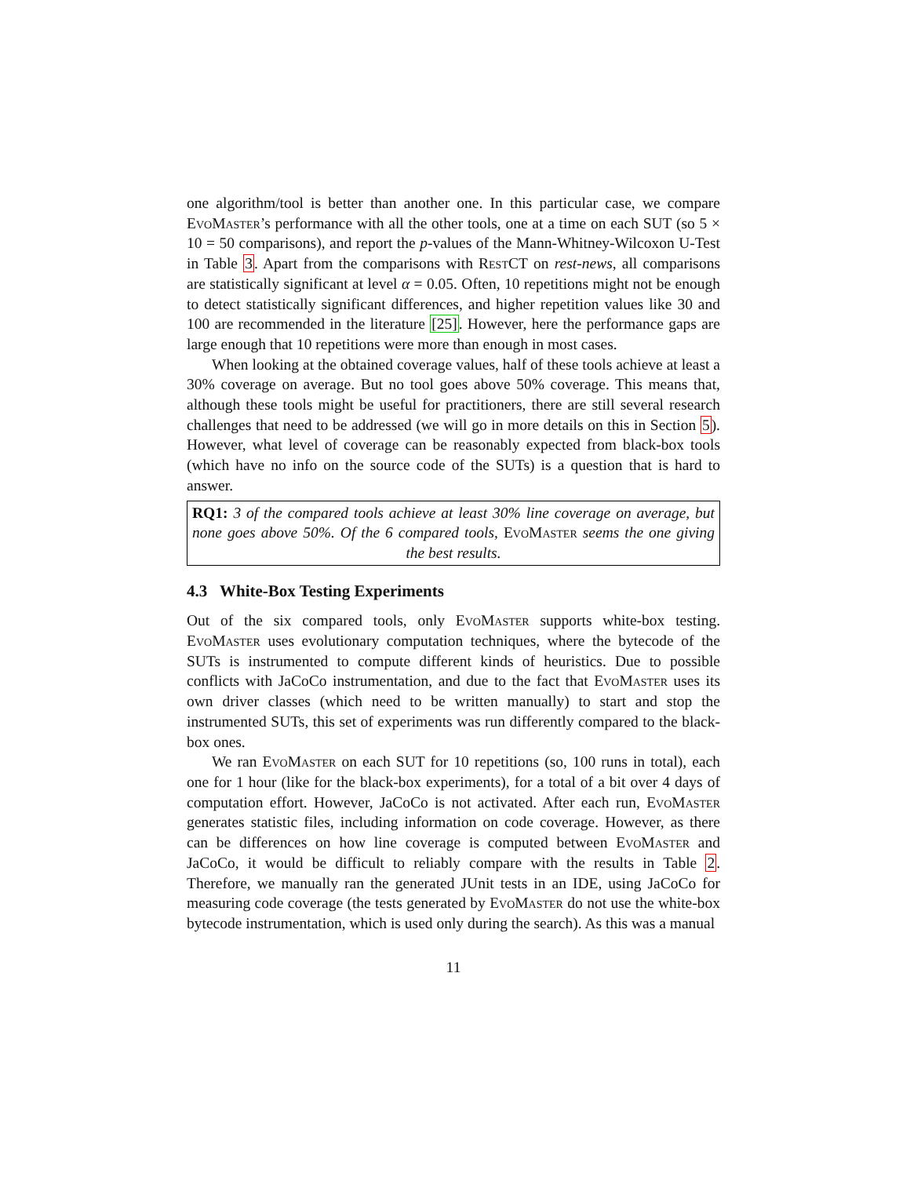one algorithm/tool is better than another one. In this particular case, we compare EvoMaster’s performance with all the other tools, one at a time on each SUT (so 5 × 10 = 50 comparisons), and report the p-values of the Mann-Whitney-Wilcoxon U-Test in Table 3. Apart from the comparisons with RestCT on rest-news, all comparisons are statistically significant at level α = 0.05. Often, 10 repetitions might not be enough to detect statistically significant differences, and higher repetition values like 30 and 100 are recommended in the literature [25]. However, here the performance gaps are large enough that 10 repetitions were more than enough in most cases.
When looking at the obtained coverage values, half of these tools achieve at least a 30% coverage on average. But no tool goes above 50% coverage. This means that, although these tools might be useful for practitioners, there are still several research challenges that need to be addressed (we will go in more details on this in Section 5). However, what level of coverage can be reasonably expected from black-box tools (which have no info on the source code of the SUTs) is a question that is hard to answer.
RQ1: 3 of the compared tools achieve at least 30% line coverage on average, but none goes above 50%. Of the 6 compared tools, EvoMaster seems the one giving the best results.
4.3 White-Box Testing Experiments
Out of the six compared tools, only EvoMaster supports white-box testing. EvoMaster uses evolutionary computation techniques, where the bytecode of the SUTs is instrumented to compute different kinds of heuristics. Due to possible conflicts with JaCoCo instrumentation, and due to the fact that EvoMaster uses its own driver classes (which need to be written manually) to start and stop the instrumented SUTs, this set of experiments was run differently compared to the black-box ones.
We ran EvoMaster on each SUT for 10 repetitions (so, 100 runs in total), each one for 1 hour (like for the black-box experiments), for a total of a bit over 4 days of computation effort. However, JaCoCo is not activated. After each run, EvoMaster generates statistic files, including information on code coverage. However, as there can be differences on how line coverage is computed between EvoMaster and JaCoCo, it would be difficult to reliably compare with the results in Table 2. Therefore, we manually ran the generated JUnit tests in an IDE, using JaCoCo for measuring code coverage (the tests generated by EvoMaster do not use the white-box bytecode instrumentation, which is used only during the search). As this was a manual
11